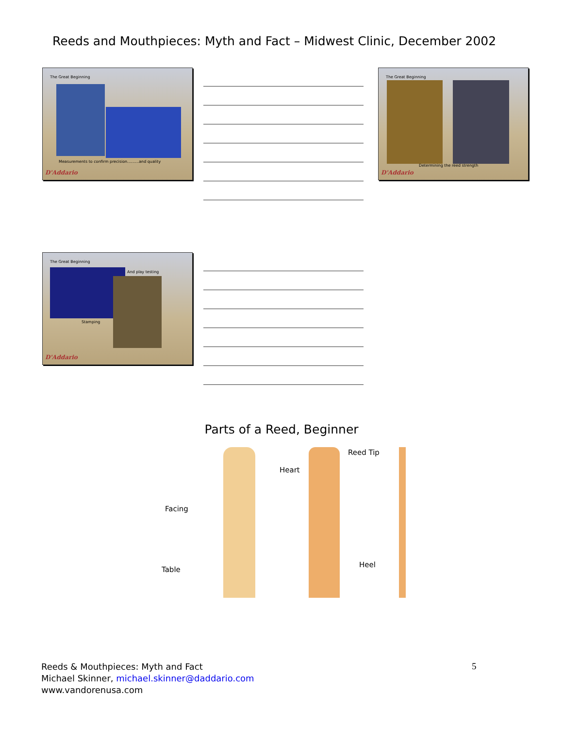Reeds and Mouthpieces: Myth and Fact – Midwest Clinic, December 2002
The Great Beginning
Measurements to confirm precision………and quality
D'Addario
The Great Beginning
Determining the reed strength
D'Addario
The Great Beginning
And play testing
Stamping
D'Addario
Parts of a Reed, Beginner
Facing
Table
Heart
Reed Tip
Heel
Reeds & Mouthpieces: Myth and Fact
Michael Skinner, michael.skinner@daddario.com
www.vandorenusa.com
5